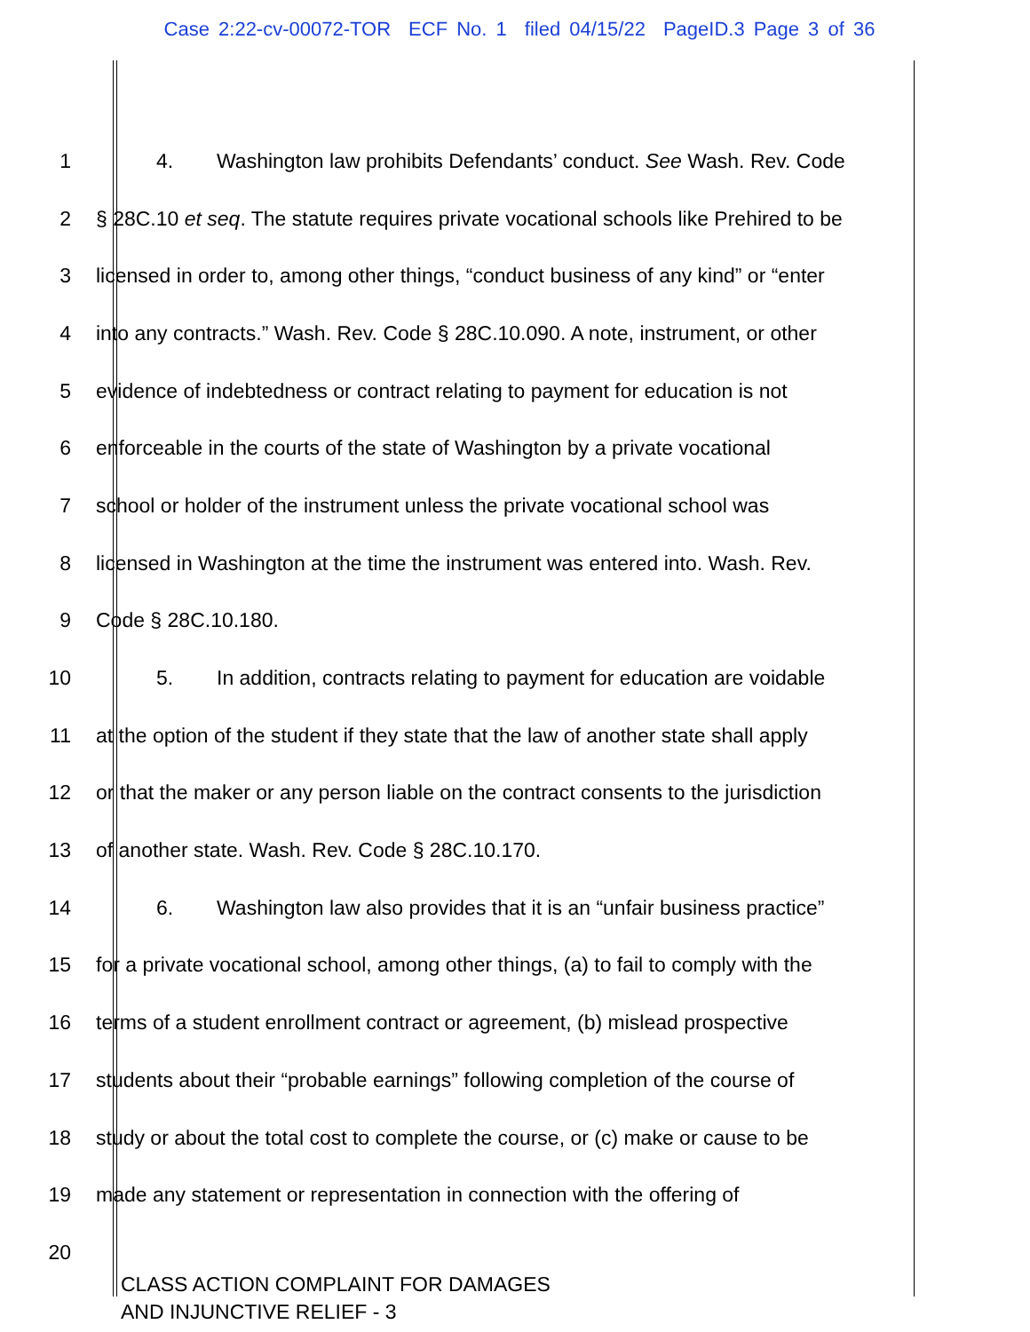Case 2:22-cv-00072-TOR ECF No. 1 filed 04/15/22 PageID.3 Page 3 of 36
1 4. Washington law prohibits Defendants’ conduct. See Wash. Rev. Code
2 § 28C.10 et seq. The statute requires private vocational schools like Prehired to be
3 licensed in order to, among other things, “conduct business of any kind” or “enter
4 into any contracts.” Wash. Rev. Code § 28C.10.090. A note, instrument, or other
5 evidence of indebtedness or contract relating to payment for education is not
6 enforceable in the courts of the state of Washington by a private vocational
7 school or holder of the instrument unless the private vocational school was
8 licensed in Washington at the time the instrument was entered into. Wash. Rev.
9 Code § 28C.10.180.
10 5. In addition, contracts relating to payment for education are voidable
11 at the option of the student if they state that the law of another state shall apply
12 or that the maker or any person liable on the contract consents to the jurisdiction
13 of another state. Wash. Rev. Code § 28C.10.170.
14 6. Washington law also provides that it is an “unfair business practice”
15 for a private vocational school, among other things, (a) to fail to comply with the
16 terms of a student enrollment contract or agreement, (b) mislead prospective
17 students about their “probable earnings” following completion of the course of
18 study or about the total cost to complete the course, or (c) make or cause to be
19 made any statement or representation in connection with the offering of
20
CLASS ACTION COMPLAINT FOR DAMAGES
AND INJUNCTIVE RELIEF - 3